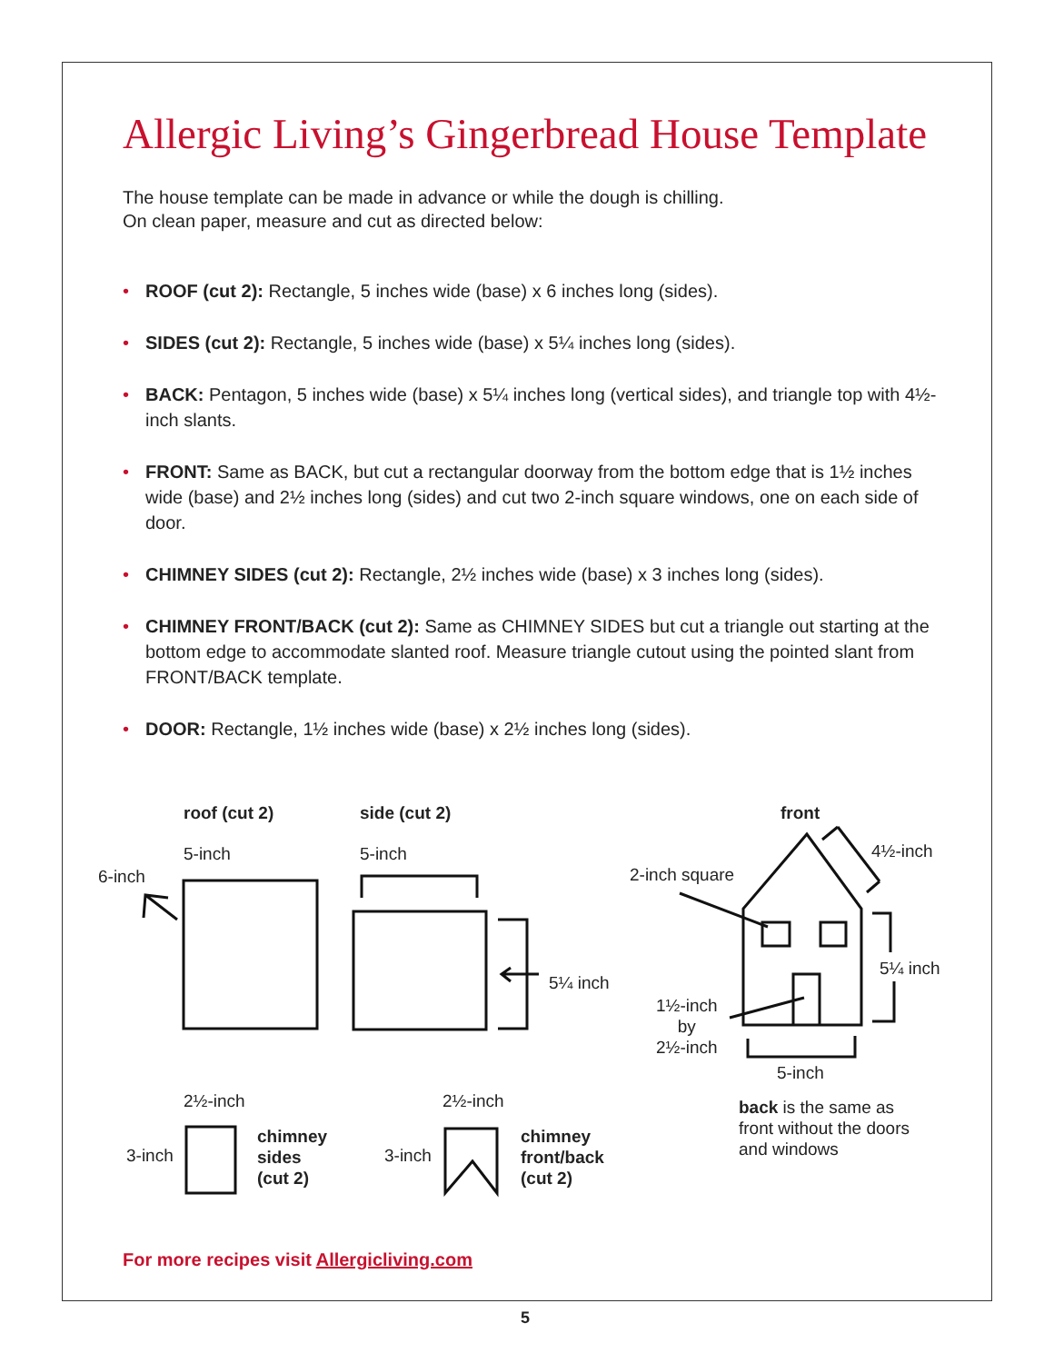Allergic Living’s Gingerbread House Template
The house template can be made in advance or while the dough is chilling.
On clean paper, measure and cut as directed below:
• ROOF (cut 2): Rectangle, 5 inches wide (base) x 6 inches long (sides).
• SIDES (cut 2): Rectangle, 5 inches wide (base) x 5¼ inches long (sides).
• BACK: Pentagon, 5 inches wide (base) x 5¼ inches long (vertical sides), and triangle top with 4½-inch slants.
• FRONT: Same as BACK, but cut a rectangular doorway from the bottom edge that is 1½ inches wide (base) and 2½ inches long (sides) and cut two 2-inch square windows, one on each side of door.
• CHIMNEY SIDES (cut 2): Rectangle, 2½ inches wide (base) x 3 inches long (sides).
• CHIMNEY FRONT/BACK (cut 2): Same as CHIMNEY SIDES but cut a triangle out starting at the bottom edge to accommodate slanted roof. Measure triangle cutout using the pointed slant from FRONT/BACK template.
• DOOR: Rectangle, 1½ inches wide (base) x 2½ inches long (sides).
roof (cut 2) side (cut 2) front
5-inch 5-inch 4½-inch
6-inch 2-inch square
5¼ inch
5¼ inch
1½-inch
by
2½-inch
5-inch
​back is the same as
front without the doors
and windows
2½-inch 2½-inch
3-inch
chimney
sides
(cut 2)
3-inch
chimney
front/back
(cut 2)
For more recipes visit Allergicliving.com
5